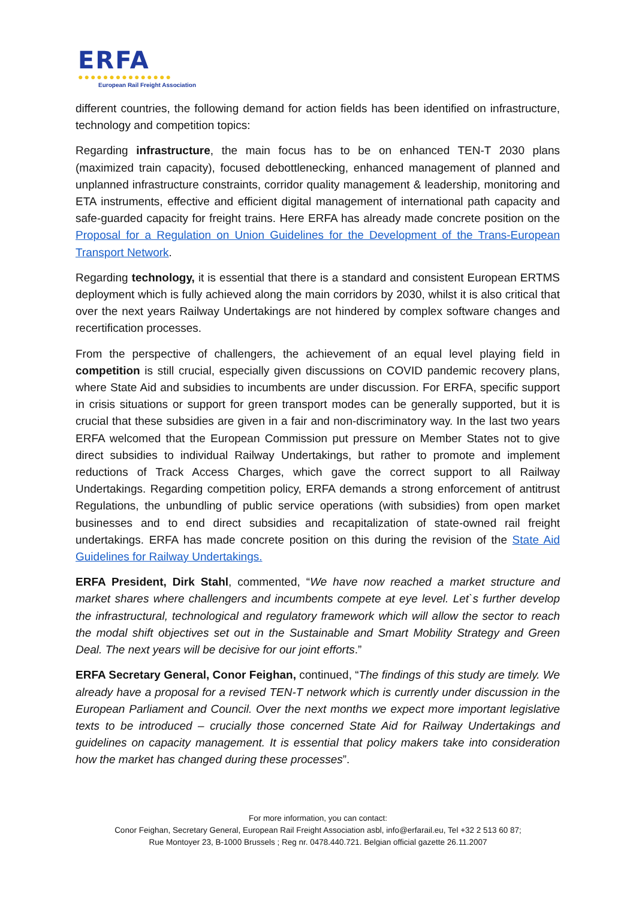ERFA
●●●●●●●●●●●●●●●
European Rail Freight Association
different countries, the following demand for action fields has been identified on infrastructure, technology and competition topics:
Regarding infrastructure, the main focus has to be on enhanced TEN-T 2030 plans (maximized train capacity), focused debottlenecking, enhanced management of planned and unplanned infrastructure constraints, corridor quality management & leadership, monitoring and ETA instruments, effective and efficient digital management of international path capacity and safe-guarded capacity for freight trains. Here ERFA has already made concrete position on the Proposal for a Regulation on Union Guidelines for the Development of the Trans-European Transport Network.
Regarding technology, it is essential that there is a standard and consistent European ERTMS deployment which is fully achieved along the main corridors by 2030, whilst it is also critical that over the next years Railway Undertakings are not hindered by complex software changes and recertification processes.
From the perspective of challengers, the achievement of an equal level playing field in competition is still crucial, especially given discussions on COVID pandemic recovery plans, where State Aid and subsidies to incumbents are under discussion. For ERFA, specific support in crisis situations or support for green transport modes can be generally supported, but it is crucial that these subsidies are given in a fair and non-discriminatory way. In the last two years ERFA welcomed that the European Commission put pressure on Member States not to give direct subsidies to individual Railway Undertakings, but rather to promote and implement reductions of Track Access Charges, which gave the correct support to all Railway Undertakings. Regarding competition policy, ERFA demands a strong enforcement of antitrust Regulations, the unbundling of public service operations (with subsidies) from open market businesses and to end direct subsidies and recapitalization of state-owned rail freight undertakings. ERFA has made concrete position on this during the revision of the State Aid Guidelines for Railway Undertakings.
ERFA President, Dirk Stahl, commented, “We have now reached a market structure and market shares where challengers and incumbents compete at eye level. Let`s further develop the infrastructural, technological and regulatory framework which will allow the sector to reach the modal shift objectives set out in the Sustainable and Smart Mobility Strategy and Green Deal. The next years will be decisive for our joint efforts.”
ERFA Secretary General, Conor Feighan, continued, “The findings of this study are timely. We already have a proposal for a revised TEN-T network which is currently under discussion in the European Parliament and Council. Over the next months we expect more important legislative texts to be introduced – crucially those concerned State Aid for Railway Undertakings and guidelines on capacity management. It is essential that policy makers take into consideration how the market has changed during these processes”.
For more information, you can contact:
Conor Feighan, Secretary General, European Rail Freight Association asbl, info@erfarail.eu, Tel +32 2 513 60 87;
Rue Montoyer 23, B-1000 Brussels ; Reg nr. 0478.440.721. Belgian official gazette 26.11.2007